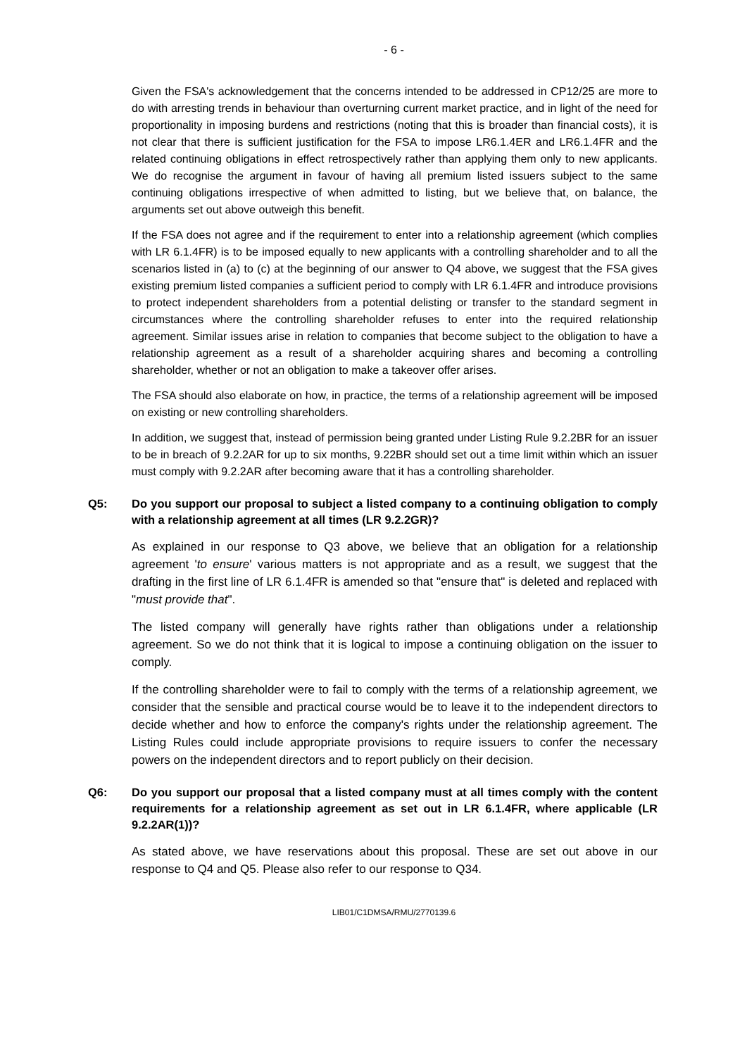- 6 -
Given the FSA's acknowledgement that the concerns intended to be addressed in CP12/25 are more to do with arresting trends in behaviour than overturning current market practice, and in light of the need for proportionality in imposing burdens and restrictions (noting that this is broader than financial costs), it is not clear that there is sufficient justification for the FSA to impose LR6.1.4ER and LR6.1.4FR and the related continuing obligations in effect retrospectively rather than applying them only to new applicants. We do recognise the argument in favour of having all premium listed issuers subject to the same continuing obligations irrespective of when admitted to listing, but we believe that, on balance, the arguments set out above outweigh this benefit.
If the FSA does not agree and if the requirement to enter into a relationship agreement (which complies with LR 6.1.4FR) is to be imposed equally to new applicants with a controlling shareholder and to all the scenarios listed in (a) to (c) at the beginning of our answer to Q4 above, we suggest that the FSA gives existing premium listed companies a sufficient period to comply with LR 6.1.4FR and introduce provisions to protect independent shareholders from a potential delisting or transfer to the standard segment in circumstances where the controlling shareholder refuses to enter into the required relationship agreement. Similar issues arise in relation to companies that become subject to the obligation to have a relationship agreement as a result of a shareholder acquiring shares and becoming a controlling shareholder, whether or not an obligation to make a takeover offer arises.
The FSA should also elaborate on how, in practice, the terms of a relationship agreement will be imposed on existing or new controlling shareholders.
In addition, we suggest that, instead of permission being granted under Listing Rule 9.2.2BR for an issuer to be in breach of 9.2.2AR for up to six months, 9.22BR should set out a time limit within which an issuer must comply with 9.2.2AR after becoming aware that it has a controlling shareholder.
Q5: Do you support our proposal to subject a listed company to a continuing obligation to comply with a relationship agreement at all times (LR 9.2.2GR)?
As explained in our response to Q3 above, we believe that an obligation for a relationship agreement 'to ensure' various matters is not appropriate and as a result, we suggest that the drafting in the first line of LR 6.1.4FR is amended so that "ensure that" is deleted and replaced with "must provide that".
The listed company will generally have rights rather than obligations under a relationship agreement. So we do not think that it is logical to impose a continuing obligation on the issuer to comply.
If the controlling shareholder were to fail to comply with the terms of a relationship agreement, we consider that the sensible and practical course would be to leave it to the independent directors to decide whether and how to enforce the company's rights under the relationship agreement. The Listing Rules could include appropriate provisions to require issuers to confer the necessary powers on the independent directors and to report publicly on their decision.
Q6: Do you support our proposal that a listed company must at all times comply with the content requirements for a relationship agreement as set out in LR 6.1.4FR, where applicable (LR 9.2.2AR(1))?
As stated above, we have reservations about this proposal. These are set out above in our response to Q4 and Q5. Please also refer to our response to Q34.
LIB01/C1DMSA/RMU/2770139.6